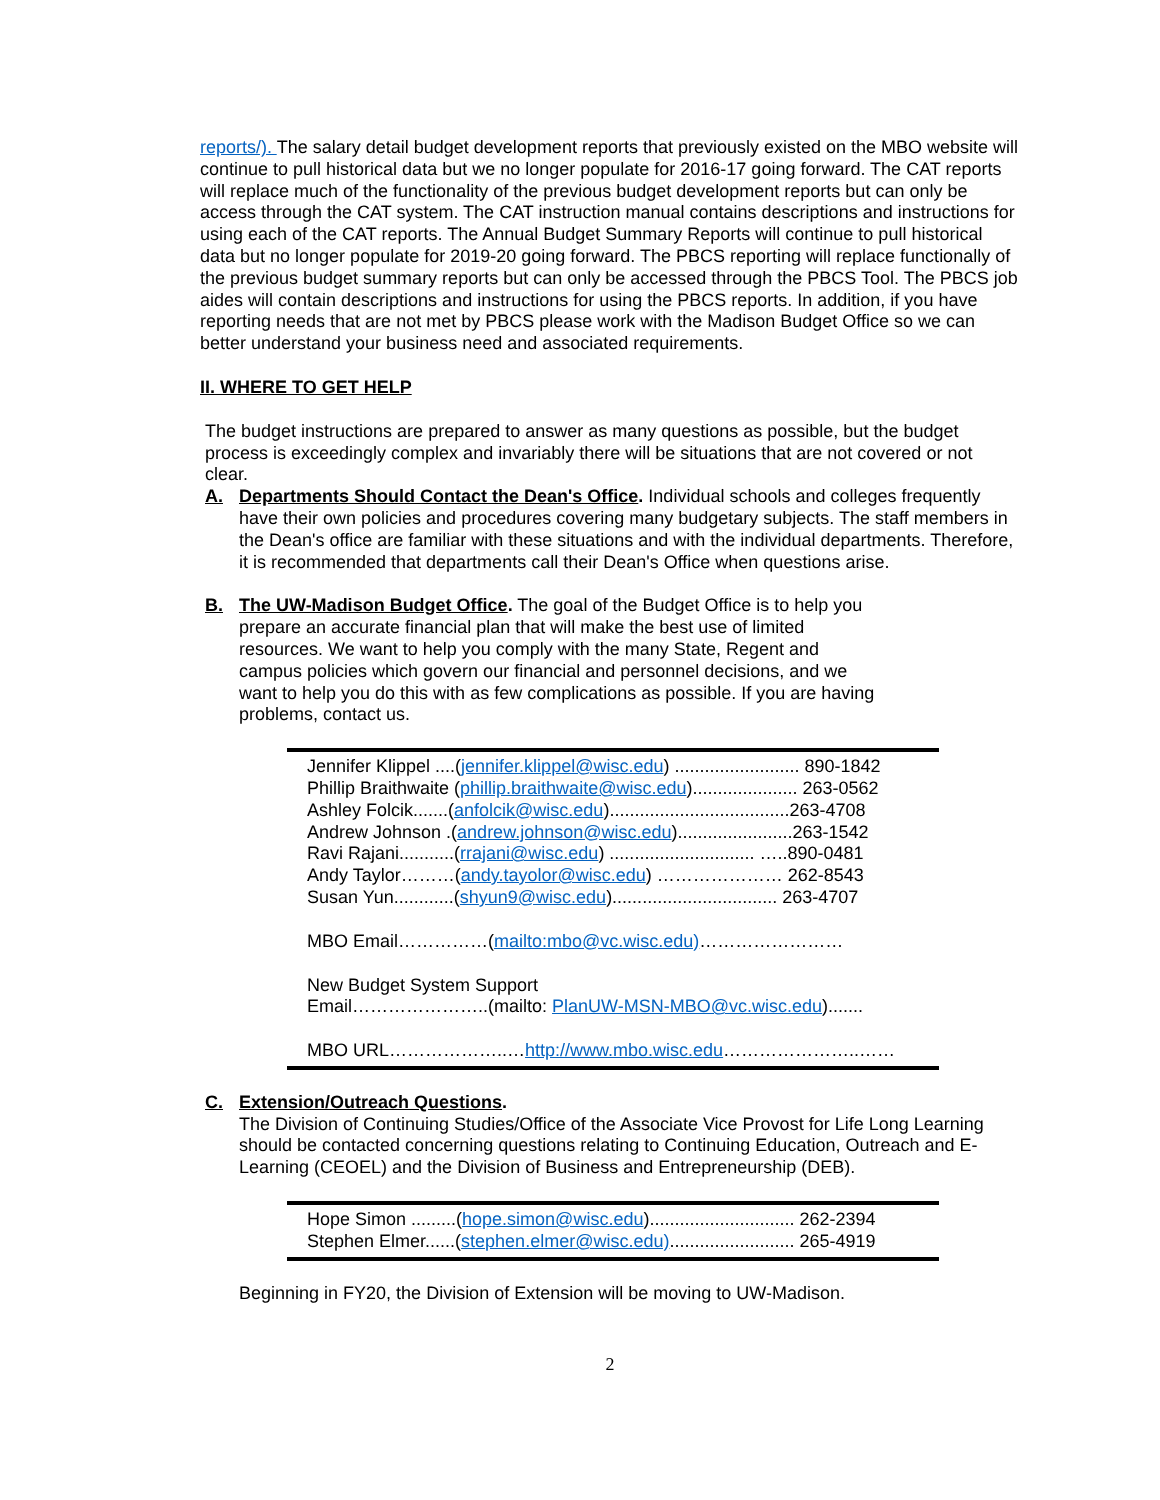reports/). The salary detail budget development reports that previously existed on the MBO website will continue to pull historical data but we no longer populate for 2016-17 going forward. The CAT reports will replace much of the functionality of the previous budget development reports but can only be access through the CAT system. The CAT instruction manual contains descriptions and instructions for using each of the CAT reports. The Annual Budget Summary Reports will continue to pull historical data but no longer populate for 2019-20 going forward. The PBCS reporting will replace functionally of the previous budget summary reports but can only be accessed through the PBCS Tool. The PBCS job aides will contain descriptions and instructions for using the PBCS reports. In addition, if you have reporting needs that are not met by PBCS please work with the Madison Budget Office so we can better understand your business need and associated requirements.
II. WHERE TO GET HELP
The budget instructions are prepared to answer as many questions as possible, but the budget process is exceedingly complex and invariably there will be situations that are not covered or not clear.
A. Departments Should Contact the Dean's Office. Individual schools and colleges frequently have their own policies and procedures covering many budgetary subjects. The staff members in the Dean's office are familiar with these situations and with the individual departments. Therefore, it is recommended that departments call their Dean's Office when questions arise.
B. The UW-Madison Budget Office. The goal of the Budget Office is to help you prepare an accurate financial plan that will make the best use of limited resources. We want to help you comply with the many State, Regent and campus policies which govern our financial and personnel decisions, and we want to help you do this with as few complications as possible. If you are having problems, contact us.
Jennifer Klippel ....(jennifer.klippel@wisc.edu) ......................... 890-1842
Phillip Braithwaite (phillip.braithwaite@wisc.edu)..................... 263-0562
Ashley Folcik.......(anfolcik@wisc.edu)....................................263-4708
Andrew Johnson .(andrew.johnson@wisc.edu).......................263-1542
Ravi Rajani...........(rrajani@wisc.edu) ............................. …..890-0481
Andy Taylor………(andy.tayolor@wisc.edu) ………………… 262-8543
Susan Yun............(shyun9@wisc.edu)................................. 263-4707
MBO Email……………(mailto:mbo@vc.wisc.edu)……………………
New Budget System Support
Email…………………..(mailto: PlanUW-MSN-MBO@vc.wisc.edu).......
MBO URL………………..…http://www.mbo.wisc.edu…………………..……
C. Extension/Outreach Questions.
The Division of Continuing Studies/Office of the Associate Vice Provost for Life Long Learning should be contacted concerning questions relating to Continuing Education, Outreach and E-Learning (CEOEL) and the Division of Business and Entrepreneurship (DEB).
Hope Simon .........(hope.simon@wisc.edu)............................. 262-2394
Stephen Elmer......(stephen.elmer@wisc.edu)......................... 265-4919
Beginning in FY20, the Division of Extension will be moving to UW-Madison.
2